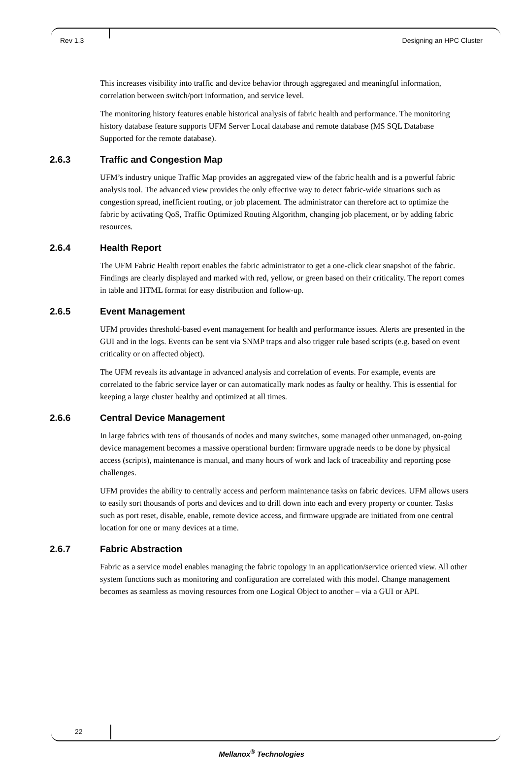Rev 1.3 Designing an HPC Cluster
This increases visibility into traffic and device behavior through aggregated and meaningful information, correlation between switch/port information, and service level.
The monitoring history features enable historical analysis of fabric health and performance. The monitoring history database feature supports UFM Server Local database and remote database (MS SQL Database Supported for the remote database).
2.6.3 Traffic and Congestion Map
UFM’s industry unique Traffic Map provides an aggregated view of the fabric health and is a powerful fabric analysis tool. The advanced view provides the only effective way to detect fabric-wide situations such as congestion spread, inefficient routing, or job placement. The administrator can therefore act to optimize the fabric by activating QoS, Traffic Optimized Routing Algorithm, changing job placement, or by adding fabric resources.
2.6.4 Health Report
The UFM Fabric Health report enables the fabric administrator to get a one-click clear snapshot of the fabric. Findings are clearly displayed and marked with red, yellow, or green based on their criticality. The report comes in table and HTML format for easy distribution and follow-up.
2.6.5 Event Management
UFM provides threshold-based event management for health and performance issues. Alerts are presented in the GUI and in the logs. Events can be sent via SNMP traps and also trigger rule based scripts (e.g. based on event criticality or on affected object).
The UFM reveals its advantage in advanced analysis and correlation of events. For example, events are correlated to the fabric service layer or can automatically mark nodes as faulty or healthy. This is essential for keeping a large cluster healthy and optimized at all times.
2.6.6 Central Device Management
In large fabrics with tens of thousands of nodes and many switches, some managed other unmanaged, on-going device management becomes a massive operational burden: firmware upgrade needs to be done by physical access (scripts), maintenance is manual, and many hours of work and lack of traceability and reporting pose challenges.
UFM provides the ability to centrally access and perform maintenance tasks on fabric devices. UFM allows users to easily sort thousands of ports and devices and to drill down into each and every property or counter. Tasks such as port reset, disable, enable, remote device access, and firmware upgrade are initiated from one central location for one or many devices at a time.
2.6.7 Fabric Abstraction
Fabric as a service model enables managing the fabric topology in an application/service oriented view. All other system functions such as monitoring and configuration are correlated with this model. Change management becomes as seamless as moving resources from one Logical Object to another – via a GUI or API.
22
Mellanox<sup>®</sup> Technologies